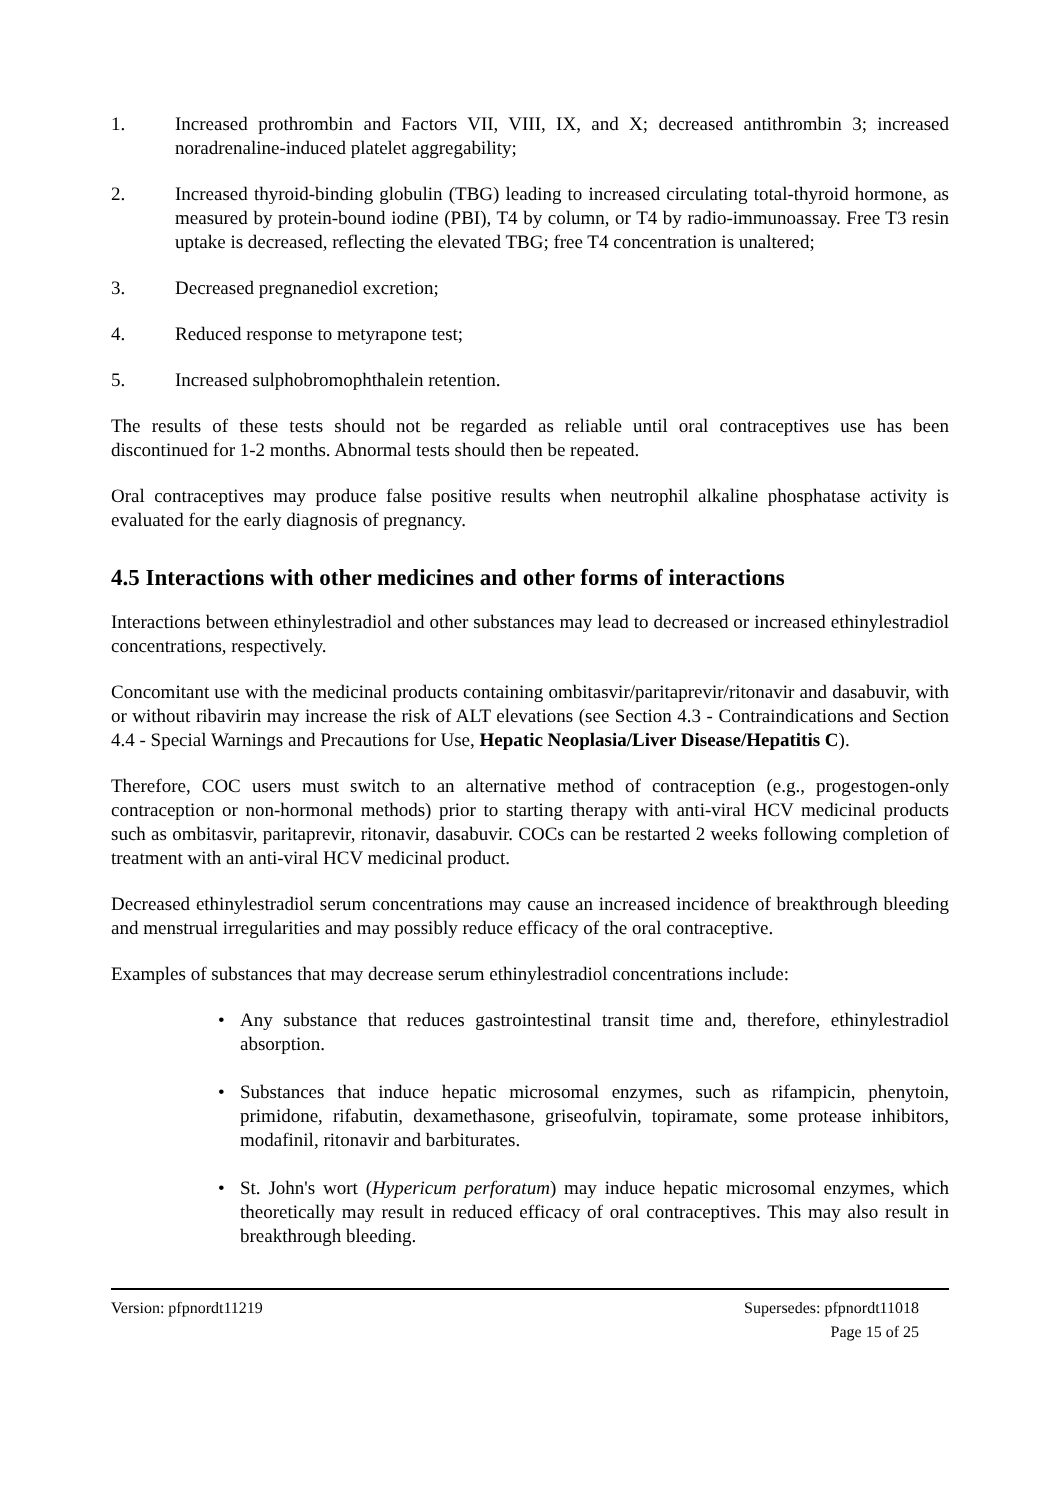1. Increased prothrombin and Factors VII, VIII, IX, and X; decreased antithrombin 3; increased noradrenaline-induced platelet aggregability;
2. Increased thyroid-binding globulin (TBG) leading to increased circulating total-thyroid hormone, as measured by protein-bound iodine (PBI), T4 by column, or T4 by radio-immunoassay. Free T3 resin uptake is decreased, reflecting the elevated TBG; free T4 concentration is unaltered;
3. Decreased pregnanediol excretion;
4. Reduced response to metyrapone test;
5. Increased sulphobromophthalein retention.
The results of these tests should not be regarded as reliable until oral contraceptives use has been discontinued for 1-2 months. Abnormal tests should then be repeated.
Oral contraceptives may produce false positive results when neutrophil alkaline phosphatase activity is evaluated for the early diagnosis of pregnancy.
4.5 Interactions with other medicines and other forms of interactions
Interactions between ethinylestradiol and other substances may lead to decreased or increased ethinylestradiol concentrations, respectively.
Concomitant use with the medicinal products containing ombitasvir/paritaprevir/ritonavir and dasabuvir, with or without ribavirin may increase the risk of ALT elevations (see Section 4.3 - Contraindications and Section 4.4 - Special Warnings and Precautions for Use, Hepatic Neoplasia/Liver Disease/Hepatitis C).
Therefore, COC users must switch to an alternative method of contraception (e.g., progestogen-only contraception or non-hormonal methods) prior to starting therapy with anti-viral HCV medicinal products such as ombitasvir, paritaprevir, ritonavir, dasabuvir. COCs can be restarted 2 weeks following completion of treatment with an anti-viral HCV medicinal product.
Decreased ethinylestradiol serum concentrations may cause an increased incidence of breakthrough bleeding and menstrual irregularities and may possibly reduce efficacy of the oral contraceptive.
Examples of substances that may decrease serum ethinylestradiol concentrations include:
• Any substance that reduces gastrointestinal transit time and, therefore, ethinylestradiol absorption.
• Substances that induce hepatic microsomal enzymes, such as rifampicin, phenytoin, primidone, rifabutin, dexamethasone, griseofulvin, topiramate, some protease inhibitors, modafinil, ritonavir and barbiturates.
• St. John's wort (Hypericum perforatum) may induce hepatic microsomal enzymes, which theoretically may result in reduced efficacy of oral contraceptives. This may also result in breakthrough bleeding.
Version: pfpnordt11219 Supersedes: pfpnordt11018
Page 15 of 25